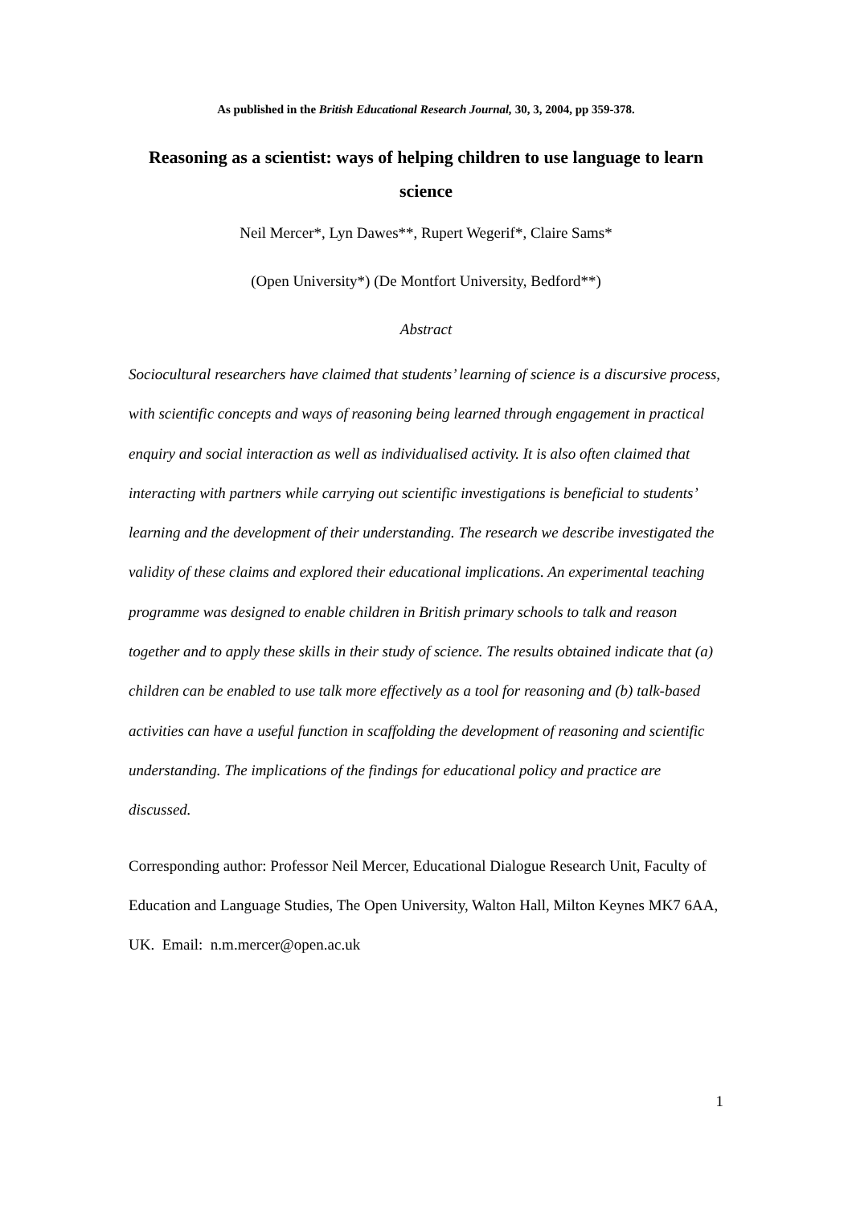As published in the British Educational Research Journal, 30, 3, 2004, pp 359-378.
Reasoning as a scientist: ways of helping children to use language to learn science
Neil Mercer*, Lyn Dawes**, Rupert Wegerif*, Claire Sams*
(Open University*) (De Montfort University, Bedford**)
Abstract
Sociocultural researchers have claimed that students’ learning of science is a discursive process, with scientific concepts and ways of reasoning being learned through engagement in practical enquiry and social interaction as well as individualised activity. It is also often claimed that interacting with partners while carrying out scientific investigations is beneficial to students’ learning and the development of their understanding. The research we describe investigated the validity of these claims and explored their educational implications. An experimental teaching programme was designed to enable children in British primary schools to talk and reason together and to apply these skills in their study of science. The results obtained indicate that (a) children can be enabled to use talk more effectively as a tool for reasoning and (b) talk-based activities can have a useful function in scaffolding the development of reasoning and scientific understanding. The implications of the findings for educational policy and practice are discussed.
Corresponding author: Professor Neil Mercer, Educational Dialogue Research Unit, Faculty of Education and Language Studies, The Open University, Walton Hall, Milton Keynes MK7 6AA, UK. Email: n.m.mercer@open.ac.uk
1